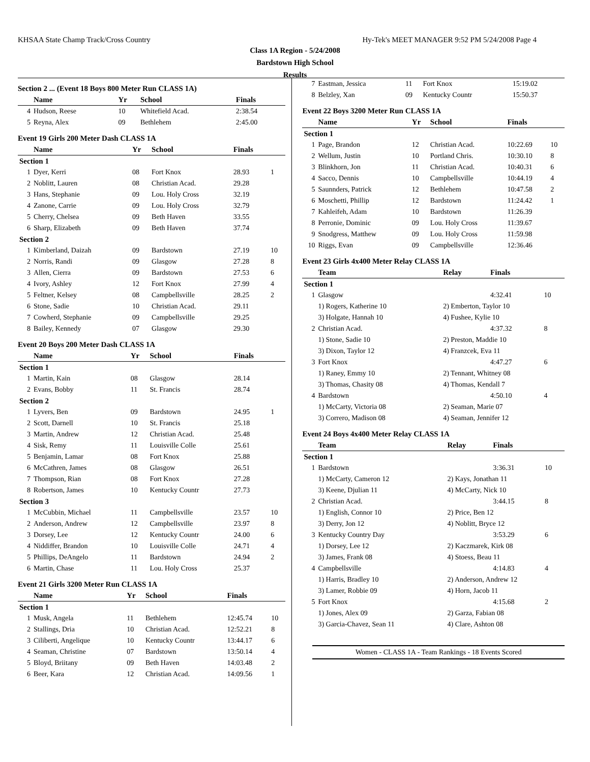KHSAA State Champ Track/Cross Country Hy-Tek's MEET MANAGER 9:52 PM 5/24/2008 Page 4
Class 1A Region - 5/24/2008
Bardstown High School
Results
Section 2 ... (Event 18 Boys 800 Meter Run CLASS 1A)
| | Name | Yr | School | Finals | |
| --- | --- | --- | --- | --- | --- |
| 4 | Hudson, Reese | 10 | Whitefield Acad. | 2:38.54 | |
| 5 | Reyna, Alex | 09 | Bethlehem | 2:45.00 | |
Event 19 Girls 200 Meter Dash CLASS 1A
| | Name | Yr | School | Finals | |
| --- | --- | --- | --- | --- | --- |
| Section 1 | | | | | |
| 1 | Dyer, Kerri | 08 | Fort Knox | 28.93 | 1 |
| 2 | Noblitt, Lauren | 08 | Christian Acad. | 29.28 | |
| 3 | Hans, Stephanie | 09 | Lou. Holy Cross | 32.19 | |
| 4 | Zanone, Carrie | 09 | Lou. Holy Cross | 32.79 | |
| 5 | Cherry, Chelsea | 09 | Beth Haven | 33.55 | |
| 6 | Sharp, Elizabeth | 09 | Beth Haven | 37.74 | |
| Section 2 | | | | | |
| 1 | Kimberland, Daizah | 09 | Bardstown | 27.19 | 10 |
| 2 | Norris, Randi | 09 | Glasgow | 27.28 | 8 |
| 3 | Allen, Cierra | 09 | Bardstown | 27.53 | 6 |
| 4 | Ivory, Ashley | 12 | Fort Knox | 27.99 | 4 |
| 5 | Feltner, Kelsey | 08 | Campbellsville | 28.25 | 2 |
| 6 | Stone, Sadie | 10 | Christian Acad. | 29.11 | |
| 7 | Cowherd, Stephanie | 09 | Campbellsville | 29.25 | |
| 8 | Bailey, Kennedy | 07 | Glasgow | 29.30 | |
Event 20 Boys 200 Meter Dash CLASS 1A
| | Name | Yr | School | Finals | |
| --- | --- | --- | --- | --- | --- |
| Section 1 | | | | | |
| 1 | Martin, Kain | 08 | Glasgow | 28.14 | |
| 2 | Evans, Bobby | 11 | St. Francis | 28.74 | |
| Section 2 | | | | | |
| 1 | Lyvers, Ben | 09 | Bardstown | 24.95 | 1 |
| 2 | Scott, Darnell | 10 | St. Francis | 25.18 | |
| 3 | Martin, Andrew | 12 | Christian Acad. | 25.48 | |
| 4 | Sisk, Remy | 11 | Louisville Colle | 25.61 | |
| 5 | Benjamin, Lamar | 08 | Fort Knox | 25.88 | |
| 6 | McCathren, James | 08 | Glasgow | 26.51 | |
| 7 | Thompson, Rian | 08 | Fort Knox | 27.28 | |
| 8 | Robertson, James | 10 | Kentucky Countr | 27.73 | |
| Section 3 | | | | | |
| 1 | McCubbin, Michael | 11 | Campbellsville | 23.57 | 10 |
| 2 | Anderson, Andrew | 12 | Campbellsville | 23.97 | 8 |
| 3 | Dorsey, Lee | 12 | Kentucky Countr | 24.00 | 6 |
| 4 | Niddiffer, Brandon | 10 | Louisville Colle | 24.71 | 4 |
| 5 | Phillips, DeAngelo | 11 | Bardstown | 24.94 | 2 |
| 6 | Martin, Chase | 11 | Lou. Holy Cross | 25.37 | |
Event 21 Girls 3200 Meter Run CLASS 1A
| | Name | Yr | School | Finals | |
| --- | --- | --- | --- | --- | --- |
| Section 1 | | | | | |
| 1 | Musk, Angela | 11 | Bethlehem | 12:45.74 | 10 |
| 2 | Stallings, Dria | 10 | Christian Acad. | 12:52.21 | 8 |
| 3 | Ciliberti, Angelique | 10 | Kentucky Countr | 13:44.17 | 6 |
| 4 | Seaman, Christine | 07 | Bardstown | 13:50.14 | 4 |
| 5 | Bloyd, Briitany | 09 | Beth Haven | 14:03.48 | 2 |
| 6 | Beer, Kara | 12 | Christian Acad. | 14:09.56 | 1 |
| 7 | Eastman, Jessica | 11 | Fort Knox | 15:19.02 | |
| 8 | Belzley, Xan | 09 | Kentucky Countr | 15:50.37 | |
Event 22 Boys 3200 Meter Run CLASS 1A
| | Name | Yr | School | Finals | |
| --- | --- | --- | --- | --- | --- |
| Section 1 | | | | | |
| 1 | Page, Brandon | 12 | Christian Acad. | 10:22.69 | 10 |
| 2 | Wellum, Justin | 10 | Portland Chris. | 10:30.10 | 8 |
| 3 | Blinkhorn, Jon | 11 | Christian Acad. | 10:40.31 | 6 |
| 4 | Sacco, Dennis | 10 | Campbellsville | 10:44.19 | 4 |
| 5 | Saunnders, Patrick | 12 | Bethlehem | 10:47.58 | 2 |
| 6 | Moschetti, Phillip | 12 | Bardstown | 11:24.42 | 1 |
| 7 | Kahleifeh, Adam | 10 | Bardstown | 11:26.39 | |
| 8 | Perronie, Dominic | 09 | Lou. Holy Cross | 11:39.67 | |
| 9 | Snodgress, Matthew | 09 | Lou. Holy Cross | 11:59.98 | |
| 10 | Riggs, Evan | 09 | Campbellsville | 12:36.46 | |
Event 23 Girls 4x400 Meter Relay CLASS 1A
| | Team | Relay | Finals | |
| --- | --- | --- | --- | --- |
| Section 1 | | | | |
| 1 | Glasgow | | 4:32.41 | 10 |
| | 1) Rogers, Katherine 10 | 2) Emberton, Taylor 10 | | |
| | 3) Holgate, Hannah 10 | 4) Fushee, Kylie 10 | | |
| 2 | Christian Acad. | | 4:37.32 | 8 |
| | 1) Stone, Sadie 10 | 2) Preston, Maddie 10 | | |
| | 3) Dixon, Taylor 12 | 4) Franzcek, Eva 11 | | |
| 3 | Fort Knox | | 4:47.27 | 6 |
| | 1) Raney, Emmy 10 | 2) Tennant, Whitney 08 | | |
| | 3) Thomas, Chasity 08 | 4) Thomas, Kendall 7 | | |
| 4 | Bardstown | | 4:50.10 | 4 |
| | 1) McCarty, Victoria 08 | 2) Seaman, Marie 07 | | |
| | 3) Correro, Madison 08 | 4) Seaman, Jennifer 12 | | |
Event 24 Boys 4x400 Meter Relay CLASS 1A
| | Team | Relay | Finals | |
| --- | --- | --- | --- | --- |
| Section 1 | | | | |
| 1 | Bardstown | | 3:36.31 | 10 |
| | 1) McCarty, Cameron 12 | 2) Kays, Jonathan 11 | | |
| | 3) Keene, Djulian 11 | 4) McCarty, Nick 10 | | |
| 2 | Christian Acad. | | 3:44.15 | 8 |
| | 1) English, Connor 10 | 2) Price, Ben 12 | | |
| | 3) Derry, Jon 12 | 4) Noblitt, Bryce 12 | | |
| 3 | Kentucky Country Day | | 3:53.29 | 6 |
| | 1) Dorsey, Lee 12 | 2) Kaczmarek, Kirk 08 | | |
| | 3) James, Frank 08 | 4) Stoess, Beau 11 | | |
| 4 | Campbellsville | | 4:14.83 | 4 |
| | 1) Harris, Bradley 10 | 2) Anderson, Andrew 12 | | |
| | 3) Lamer, Robbie 09 | 4) Horn, Jacob 11 | | |
| 5 | Fort Knox | | 4:15.68 | 2 |
| | 1) Jones, Alex 09 | 2) Garza, Fabian 08 | | |
| | 3) Garcia-Chavez, Sean 11 | 4) Clare, Ashton 08 | | |
Women - CLASS 1A - Team Rankings - 18 Events Scored